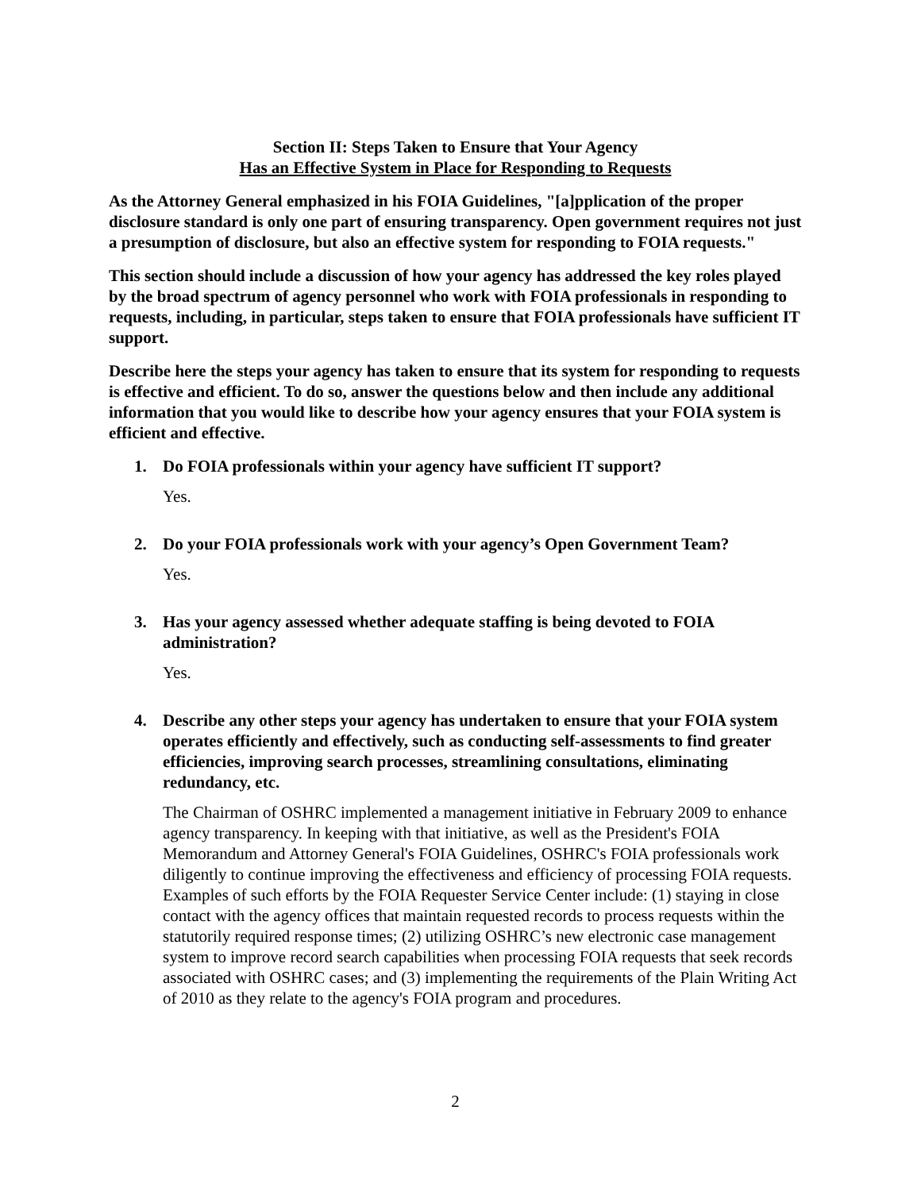Section II: Steps Taken to Ensure that Your Agency
Has an Effective System in Place for Responding to Requests
As the Attorney General emphasized in his FOIA Guidelines, "[a]pplication of the proper disclosure standard is only one part of ensuring transparency. Open government requires not just a presumption of disclosure, but also an effective system for responding to FOIA requests."
This section should include a discussion of how your agency has addressed the key roles played by the broad spectrum of agency personnel who work with FOIA professionals in responding to requests, including, in particular, steps taken to ensure that FOIA professionals have sufficient IT support.
Describe here the steps your agency has taken to ensure that its system for responding to requests is effective and efficient. To do so, answer the questions below and then include any additional information that you would like to describe how your agency ensures that your FOIA system is efficient and effective.
1. Do FOIA professionals within your agency have sufficient IT support?
Yes.
2. Do your FOIA professionals work with your agency’s Open Government Team?
Yes.
3. Has your agency assessed whether adequate staffing is being devoted to FOIA administration?
Yes.
4. Describe any other steps your agency has undertaken to ensure that your FOIA system operates efficiently and effectively, such as conducting self-assessments to find greater efficiencies, improving search processes, streamlining consultations, eliminating redundancy, etc.
The Chairman of OSHRC implemented a management initiative in February 2009 to enhance agency transparency. In keeping with that initiative, as well as the President's FOIA Memorandum and Attorney General's FOIA Guidelines, OSHRC's FOIA professionals work diligently to continue improving the effectiveness and efficiency of processing FOIA requests. Examples of such efforts by the FOIA Requester Service Center include: (1) staying in close contact with the agency offices that maintain requested records to process requests within the statutorily required response times; (2) utilizing OSHRC’s new electronic case management system to improve record search capabilities when processing FOIA requests that seek records associated with OSHRC cases; and (3) implementing the requirements of the Plain Writing Act of 2010 as they relate to the agency's FOIA program and procedures.
2